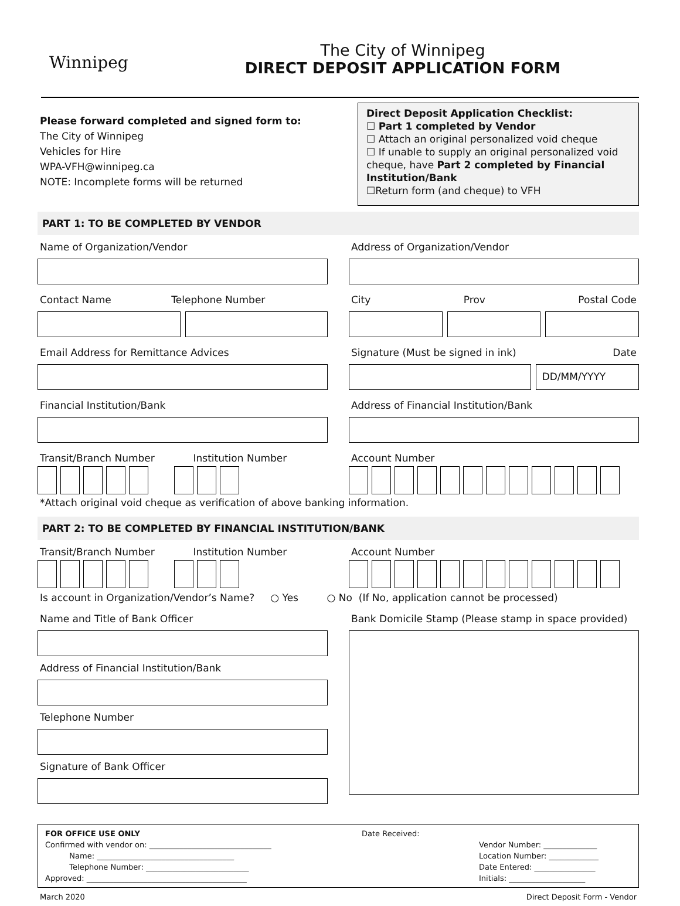Winnipeg
The City of Winnipeg
DIRECT DEPOSIT APPLICATION FORM
Please forward completed and signed form to:
The City of Winnipeg
Vehicles for Hire
WPA-VFH@winnipeg.ca
NOTE: Incomplete forms will be returned
Direct Deposit Application Checklist:
☐ Part 1 completed by Vendor
☐ Attach an original personalized void cheque
☐ If unable to supply an original personalized void cheque, have Part 2 completed by Financial Institution/Bank
☐Return form (and cheque) to VFH
PART 1: TO BE COMPLETED BY VENDOR
Name of Organization/Vendor Address of Organization/Vendor
Contact Name Telephone Number City Prov Postal Code
Email Address for Remittance Advices
Signature (Must be signed in ink) Date
DD/MM/YYYY
Financial Institution/Bank Address of Financial Institution/Bank
Transit/Branch Number Institution Number
Account Number
*Attach original void cheque as verification of above banking information.
PART 2: TO BE COMPLETED BY FINANCIAL INSTITUTION/BANK
Transit/Branch Number Institution Number
Account Number
Is account in Organization/Vendor’s Name? ○ Yes ○ No (If No, application cannot be processed)
Name and Title of Bank Officer
Address of Financial Institution/Bank
Telephone Number
Signature of Bank Officer
Bank Domicile Stamp (Please stamp in space provided)
FOR OFFICE USE ONLY
Confirmed with vendor on: ________________________________
Name: ____________________________________
Telephone Number: ___________________________
Approved: __________________________________________
Date Received:
Vendor Number: ______________
Location Number: _____________
Date Entered: ________________
Initials: ____________________
March 2020 Direct Deposit Form - Vendor